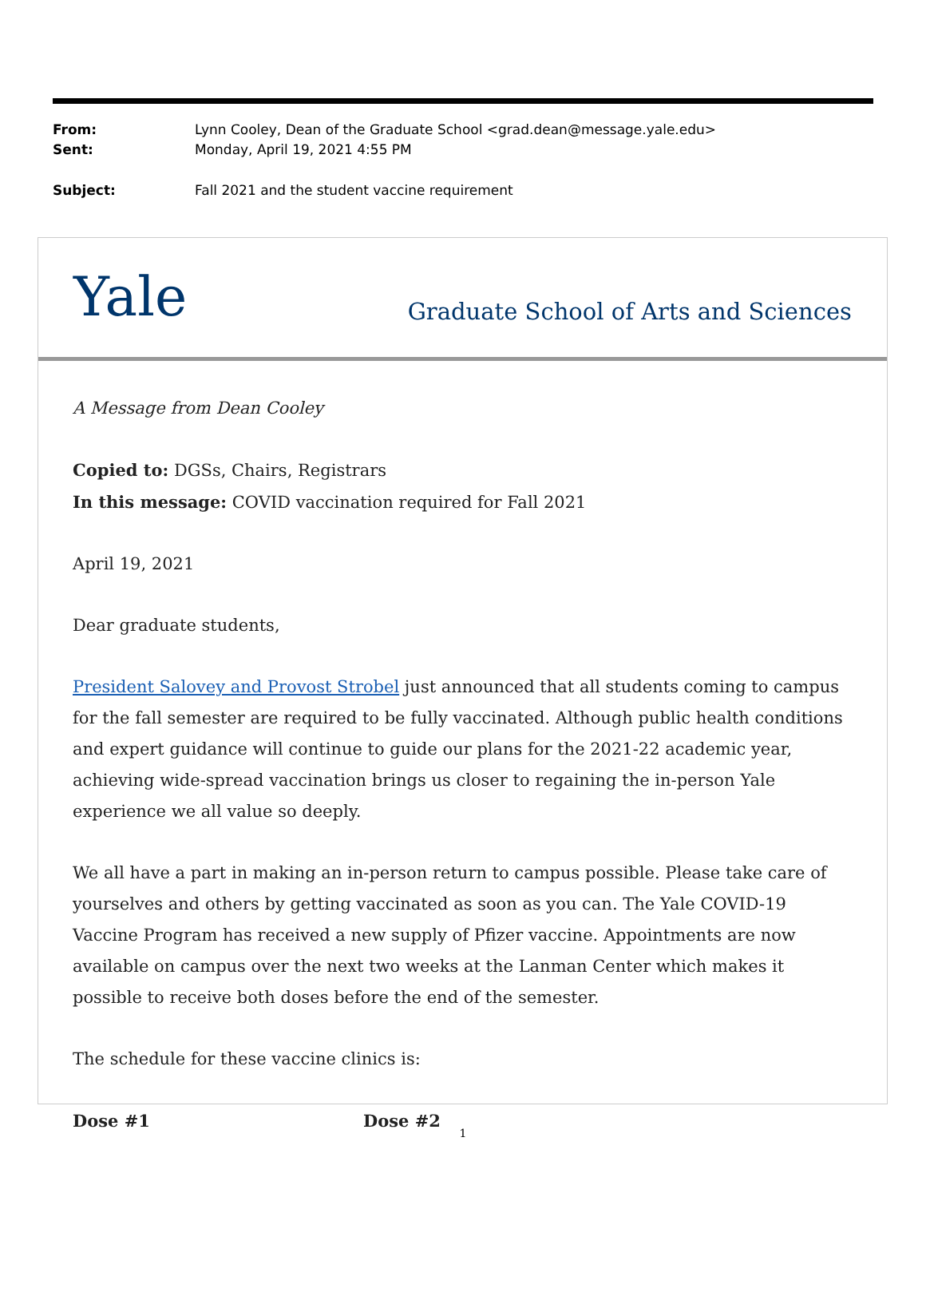| From: | Lynn Cooley, Dean of the Graduate School <grad.dean@message.yale.edu> |
| Sent: | Monday, April 19, 2021 4:55 PM |
| Subject: | Fall 2021 and the student vaccine requirement |
Yale Graduate School of Arts and Sciences
A Message from Dean Cooley
Copied to: DGSs, Chairs, Registrars
In this message: COVID vaccination required for Fall 2021
April 19, 2021
Dear graduate students,
President Salovey and Provost Strobel just announced that all students coming to campus for the fall semester are required to be fully vaccinated. Although public health conditions and expert guidance will continue to guide our plans for the 2021-22 academic year, achieving wide-spread vaccination brings us closer to regaining the in-person Yale experience we all value so deeply.
We all have a part in making an in-person return to campus possible. Please take care of yourselves and others by getting vaccinated as soon as you can. The Yale COVID-19 Vaccine Program has received a new supply of Pfizer vaccine. Appointments are now available on campus over the next two weeks at the Lanman Center which makes it possible to receive both doses before the end of the semester.
The schedule for these vaccine clinics is:
| Dose #1 | Dose #2 |
| --- | --- |
1